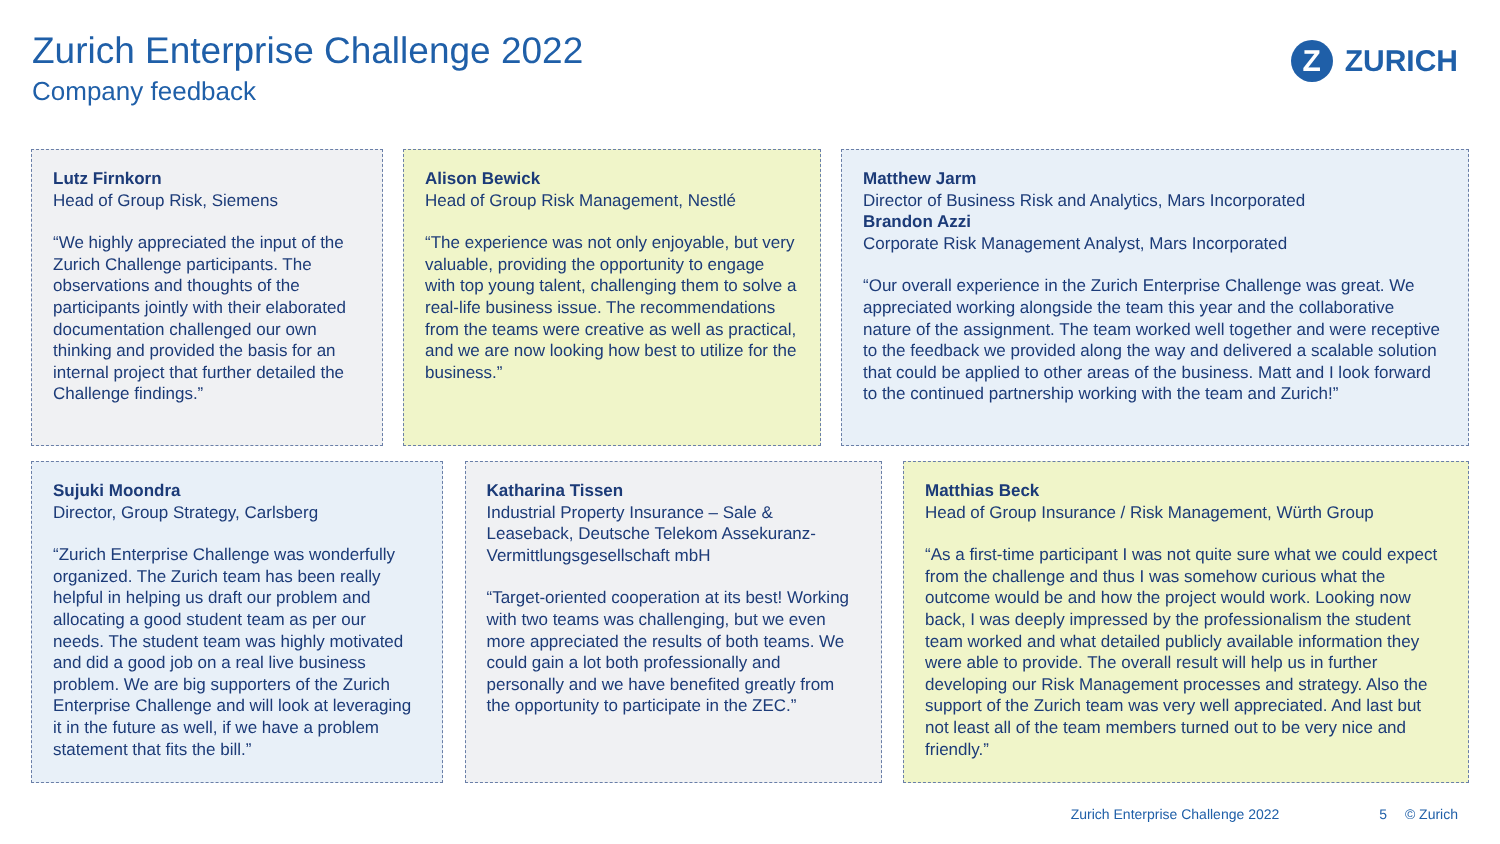Zurich Enterprise Challenge 2022
Company feedback
Z
ZURICH
Lutz Firnkorn
Head of Group Risk, Siemens
“We highly appreciated the input of the Zurich Challenge participants. The observations and thoughts of the participants jointly with their elaborated documentation challenged our own thinking and provided the basis for an internal project that further detailed the Challenge findings.”
Alison Bewick
Head of Group Risk Management, Nestlé
“The experience was not only enjoyable, but very valuable, providing the opportunity to engage with top young talent, challenging them to solve a real-life business issue. The recommendations from the teams were creative as well as practical, and we are now looking how best to utilize for the business.”
Matthew Jarm
Director of Business Risk and Analytics, Mars Incorporated
Brandon Azzi
Corporate Risk Management Analyst, Mars Incorporated
“Our overall experience in the Zurich Enterprise Challenge was great. We appreciated working alongside the team this year and the collaborative nature of the assignment. The team worked well together and were receptive to the feedback we provided along the way and delivered a scalable solution that could be applied to other areas of the business. Matt and I look forward to the continued partnership working with the team and Zurich!”
Sujuki Moondra
Director, Group Strategy, Carlsberg
“Zurich Enterprise Challenge was wonderfully organized. The Zurich team has been really helpful in helping us draft our problem and allocating a good student team as per our needs. The student team was highly motivated and did a good job on a real live business problem. We are big supporters of the Zurich Enterprise Challenge and will look at leveraging it in the future as well, if we have a problem statement that fits the bill.”
Katharina Tissen
Industrial Property Insurance – Sale & Leaseback, Deutsche Telekom Assekuranz-Vermittlungsgesellschaft mbH
“Target-oriented cooperation at its best! Working with two teams was challenging, but we even more appreciated the results of both teams. We could gain a lot both professionally and personally and we have benefited greatly from the opportunity to participate in the ZEC.”
Matthias Beck
Head of Group Insurance / Risk Management, Würth Group
“As a first-time participant I was not quite sure what we could expect from the challenge and thus I was somehow curious what the outcome would be and how the project would work. Looking now back, I was deeply impressed by the professionalism the student team worked and what detailed publicly available information they were able to provide. The overall result will help us in further developing our Risk Management processes and strategy. Also the support of the Zurich team was very well appreciated. And last but not least all of the team members turned out to be very nice and friendly.”
Zurich Enterprise Challenge 2022 5 © Zurich